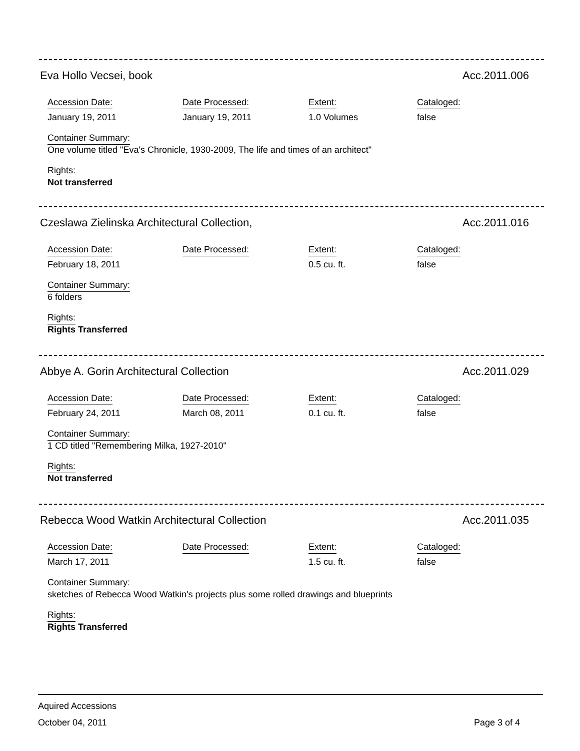Eva Hollo Vecsei, book Acc.2011.006
Accession Date:
January 19, 2011
Date Processed:
January 19, 2011
Extent:
1.0 Volumes
Cataloged:
false
Container Summary:
One volume titled "Eva's Chronicle, 1930-2009, The life and times of an architect"
Rights:
Not transferred
Czeslawa Zielinska Architectural Collection, Acc.2011.016
Accession Date:
February 18, 2011
Date Processed: Extent:
0.5 cu. ft.
Cataloged:
false
Container Summary:
6 folders
Rights:
Rights Transferred
Abbye A. Gorin Architectural Collection Acc.2011.029
Accession Date:
February 24, 2011
Date Processed:
March 08, 2011
Extent:
0.1 cu. ft.
Cataloged:
false
Container Summary:
1 CD titled "Remembering Milka, 1927-2010"
Rights:
Not transferred
Rebecca Wood Watkin Architectural Collection Acc.2011.035
Accession Date:
March 17, 2011
Date Processed: Extent:
1.5 cu. ft.
Cataloged:
false
Container Summary:
sketches of Rebecca Wood Watkin's projects plus some rolled drawings and blueprints
Rights:
Rights Transferred
Aquired Accessions
October 04, 2011 Page 3 of 4